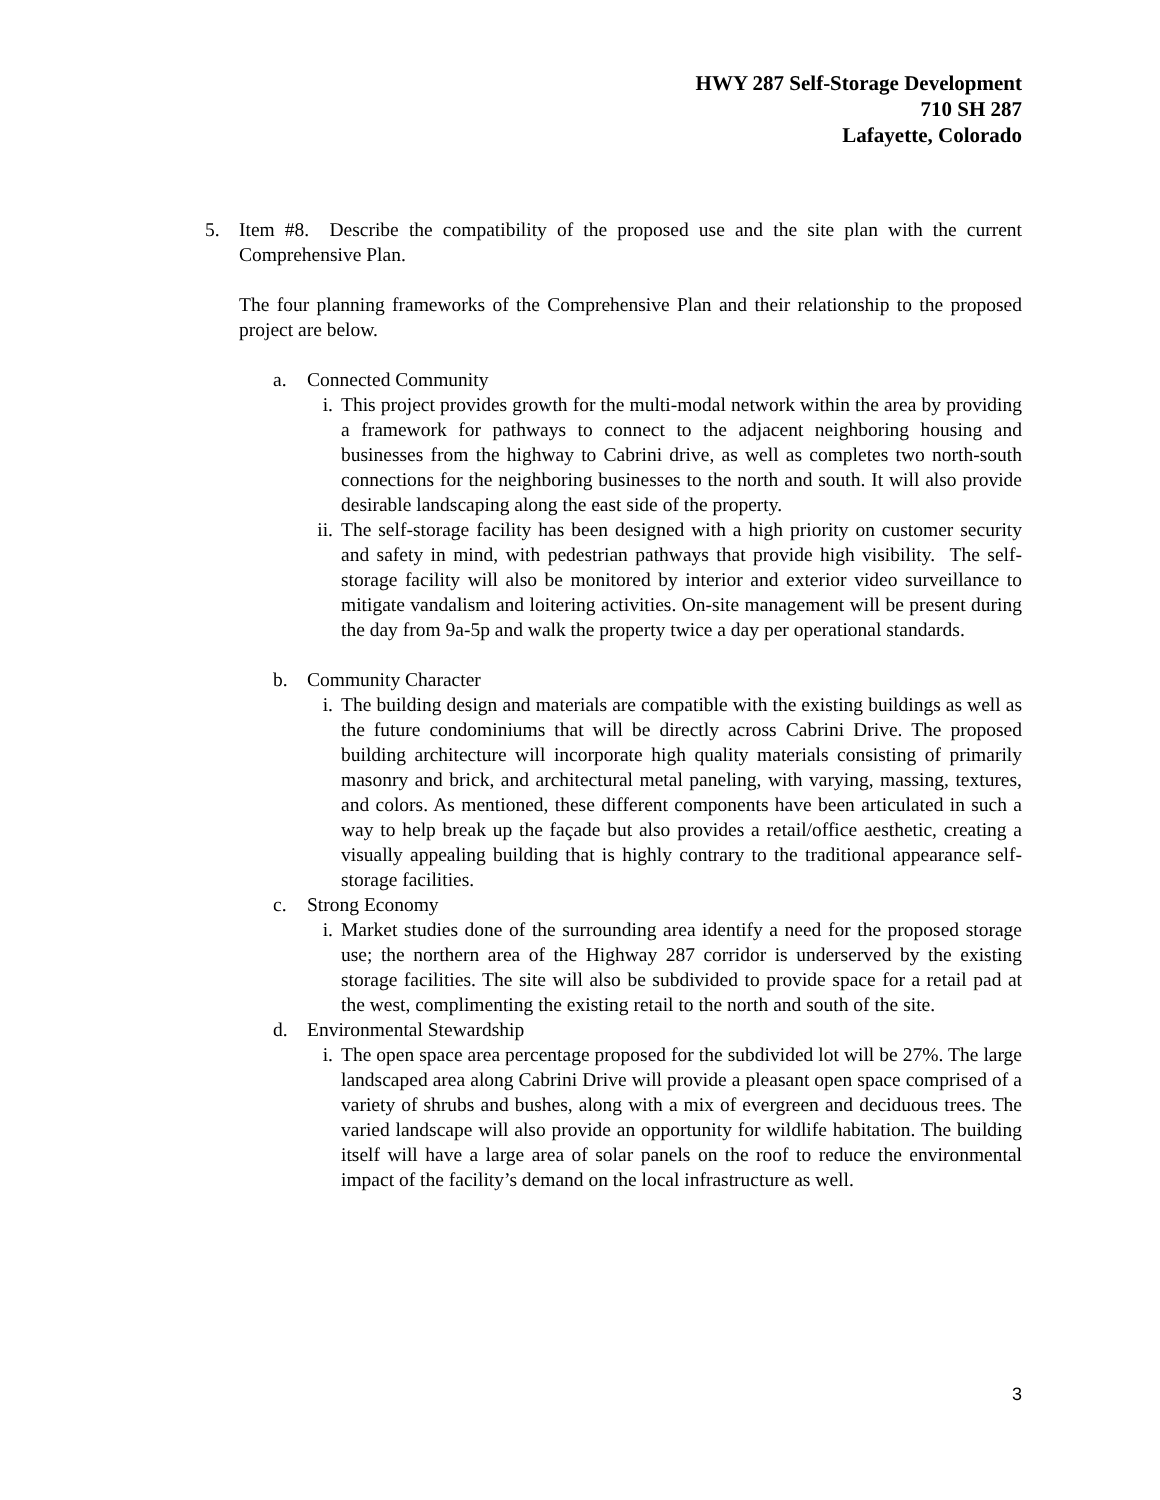HWY 287 Self-Storage Development
710 SH 287
Lafayette, Colorado
5. Item #8. Describe the compatibility of the proposed use and the site plan with the current Comprehensive Plan.
The four planning frameworks of the Comprehensive Plan and their relationship to the proposed project are below.
a. Connected Community
i. This project provides growth for the multi-modal network within the area by providing a framework for pathways to connect to the adjacent neighboring housing and businesses from the highway to Cabrini drive, as well as completes two north-south connections for the neighboring businesses to the north and south. It will also provide desirable landscaping along the east side of the property.
ii.
The self-storage facility has been designed with a high priority on customer security and safety in mind, with pedestrian pathways that provide high visibility. The self-storage facility will also be monitored by interior and exterior video surveillance to mitigate vandalism and loitering activities. On-site management will be present during the day from 9a-5p and walk the property twice a day per operational standards.
b. Community Character
i. The building design and materials are compatible with the existing buildings as well as the future condominiums that will be directly across Cabrini Drive. The proposed building architecture will incorporate high quality materials consisting of primarily masonry and brick, and architectural metal paneling, with varying, massing, textures, and colors. As mentioned, these different components have been articulated in such a way to help break up the façade but also provides a retail/office aesthetic, creating a visually appealing building that is highly contrary to the traditional appearance self-storage facilities.
c. Strong Economy
i. Market studies done of the surrounding area identify a need for the proposed storage use; the northern area of the Highway 287 corridor is underserved by the existing storage facilities. The site will also be subdivided to provide space for a retail pad at the west, complimenting the existing retail to the north and south of the site.
d. Environmental Stewardship
i. The open space area percentage proposed for the subdivided lot will be 27%. The large landscaped area along Cabrini Drive will provide a pleasant open space comprised of a variety of shrubs and bushes, along with a mix of evergreen and deciduous trees. The varied landscape will also provide an opportunity for wildlife habitation. The building itself will have a large area of solar panels on the roof to reduce the environmental impact of the facility’s demand on the local infrastructure as well.
3